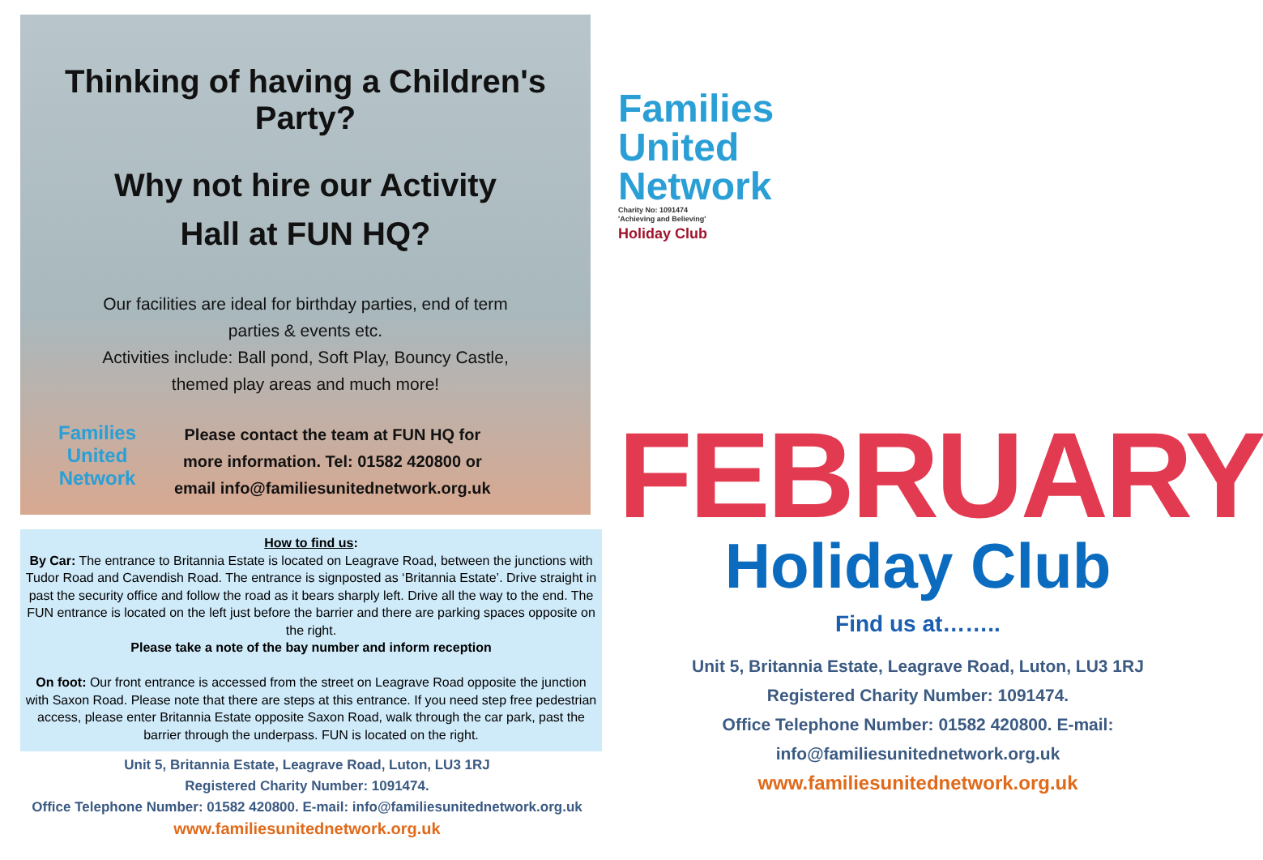Thinking of having a Children's Party?
Why not hire our Activity
Hall at FUN HQ?
Our facilities are ideal for birthday parties, end of term
parties & events etc.
Activities include: Ball pond, Soft Play, Bouncy Castle,
themed play areas and much more!
Families
United
Network
Please contact the team at FUN HQ for
more information. Tel: 01582 420800 or
email info@familiesunitednetwork.org.uk
How to find us:
By Car: The entrance to Britannia Estate is located on Leagrave Road, between the junctions with Tudor Road and Cavendish Road. The entrance is signposted as ‘Britannia Estate’. Drive straight in past the security office and follow the road as it bears sharply left. Drive all the way to the end. The FUN entrance is located on the left just before the barrier and there are parking spaces opposite on the right.
Please take a note of the bay number and inform reception
On foot: Our front entrance is accessed from the street on Leagrave Road opposite the junction with Saxon Road. Please note that there are steps at this entrance. If you need step free pedestrian access, please enter Britannia Estate opposite Saxon Road, walk through the car park, past the barrier through the underpass. FUN is located on the right.
Unit 5, Britannia Estate, Leagrave Road, Luton, LU3 1RJ
Registered Charity Number: 1091474.
Office Telephone Number: 01582 420800. E-mail: info@familiesunitednetwork.org.uk
www.familiesunitednetwork.org.uk
Families
United
Network
Charity No: 1091474
'Achieving and Believing'
Holiday Club
FEBRUARY
Holiday Club
Find us at……..
Unit 5, Britannia Estate, Leagrave Road, Luton, LU3 1RJ
Registered Charity Number: 1091474.
Office Telephone Number: 01582 420800. E-mail: info@familiesunitednetwork.org.uk
www.familiesunitednetwork.org.uk